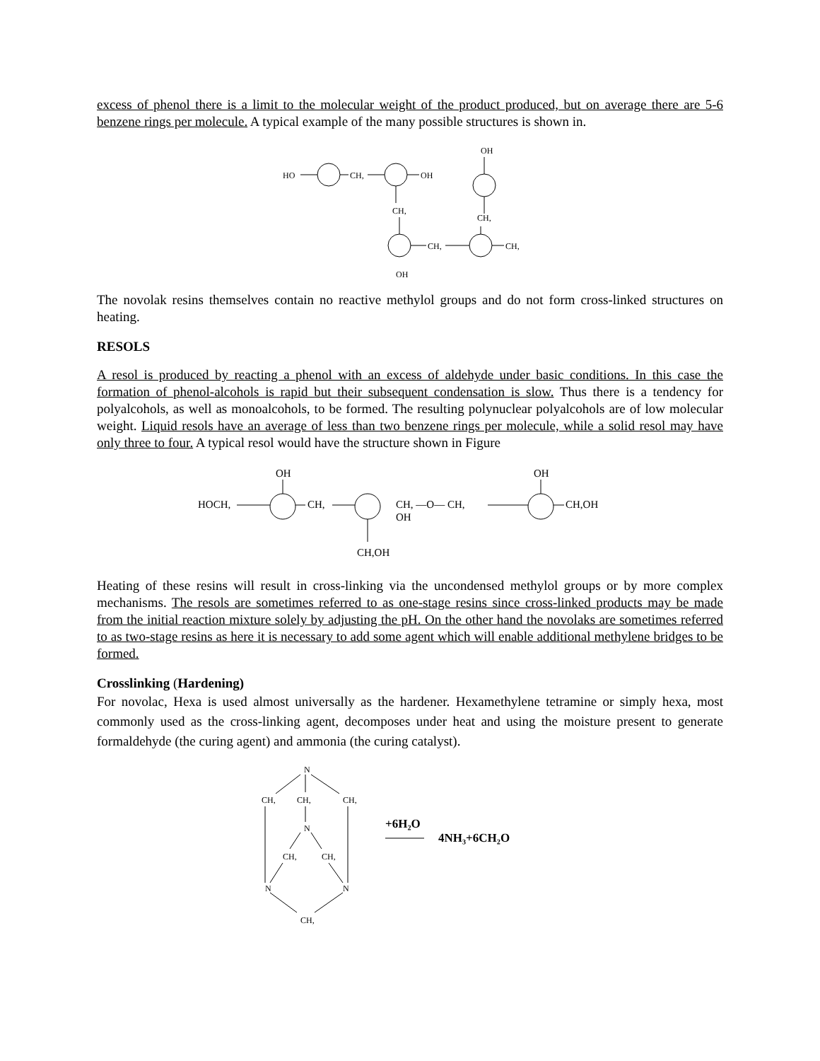excess of phenol there is a limit to the molecular weight of the product produced, but on average there are 5-6 benzene rings per molecule. A typical example of the many possible structures is shown in.
HO
CH,
OH
OH
CH,
CH,
CH,
CH,
OH
The novolak resins themselves contain no reactive methylol groups and do not form cross-linked structures on heating.
RESOLS
A resol is produced by reacting a phenol with an excess of aldehyde under basic conditions. In this case the formation of phenol-alcohols is rapid but their subsequent condensation is slow. Thus there is a tendency for polyalcohols, as well as monoalcohols, to be formed. The resulting polynuclear polyalcohols are of low molecular weight. Liquid resols have an average of less than two benzene rings per molecule, while a solid resol may have only three to four. A typical resol would have the structure shown in Figure
OH
HOCH,
CH,
CH, —O— CH,
OH
OH
CH,OH
CH,OH
Heating of these resins will result in cross-linking via the uncondensed methylol groups or by more complex mechanisms. The resols are sometimes referred to as one-stage resins since cross-linked products may be made from the initial reaction mixture solely by adjusting the pH. On the other hand the novolaks are sometimes referred to as two-stage resins as here it is necessary to add some agent which will enable additional methylene bridges to be formed.
Crosslinking (Hardening)
For novolac, Hexa is used almost universally as the hardener. Hexamethylene tetramine or simply hexa, most commonly used as the cross-linking agent, decomposes under heat and using the moisture present to generate formaldehyde (the curing agent) and ammonia (the curing catalyst).
N
CH,
CH,
CH,
N
CH,
CH,
N
N
CH,
+6H₂O
4NH₃+6CH₂O